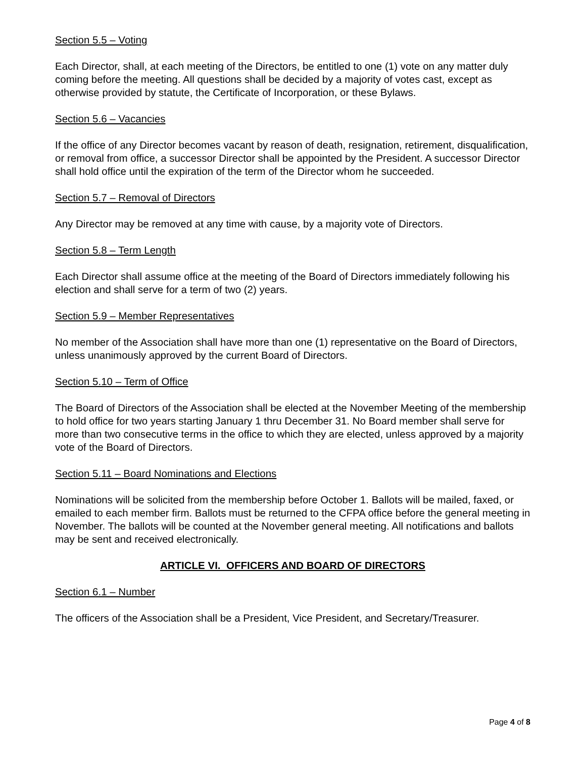Section 5.5 – Voting
Each Director, shall, at each meeting of the Directors, be entitled to one (1) vote on any matter duly coming before the meeting. All questions shall be decided by a majority of votes cast, except as otherwise provided by statute, the Certificate of Incorporation, or these Bylaws.
Section 5.6 – Vacancies
If the office of any Director becomes vacant by reason of death, resignation, retirement, disqualification, or removal from office, a successor Director shall be appointed by the President. A successor Director shall hold office until the expiration of the term of the Director whom he succeeded.
Section 5.7 – Removal of Directors
Any Director may be removed at any time with cause, by a majority vote of Directors.
Section 5.8 – Term Length
Each Director shall assume office at the meeting of the Board of Directors immediately following his election and shall serve for a term of two (2) years.
Section 5.9 – Member Representatives
No member of the Association shall have more than one (1) representative on the Board of Directors, unless unanimously approved by the current Board of Directors.
Section 5.10 – Term of Office
The Board of Directors of the Association shall be elected at the November Meeting of the membership to hold office for two years starting January 1 thru December 31. No Board member shall serve for more than two consecutive terms in the office to which they are elected, unless approved by a majority vote of the Board of Directors.
Section 5.11 – Board Nominations and Elections
Nominations will be solicited from the membership before October 1. Ballots will be mailed, faxed, or emailed to each member firm. Ballots must be returned to the CFPA office before the general meeting in November. The ballots will be counted at the November general meeting. All notifications and ballots may be sent and received electronically.
ARTICLE VI. OFFICERS AND BOARD OF DIRECTORS
Section 6.1 – Number
The officers of the Association shall be a President, Vice President, and Secretary/Treasurer.
Page 4 of 8